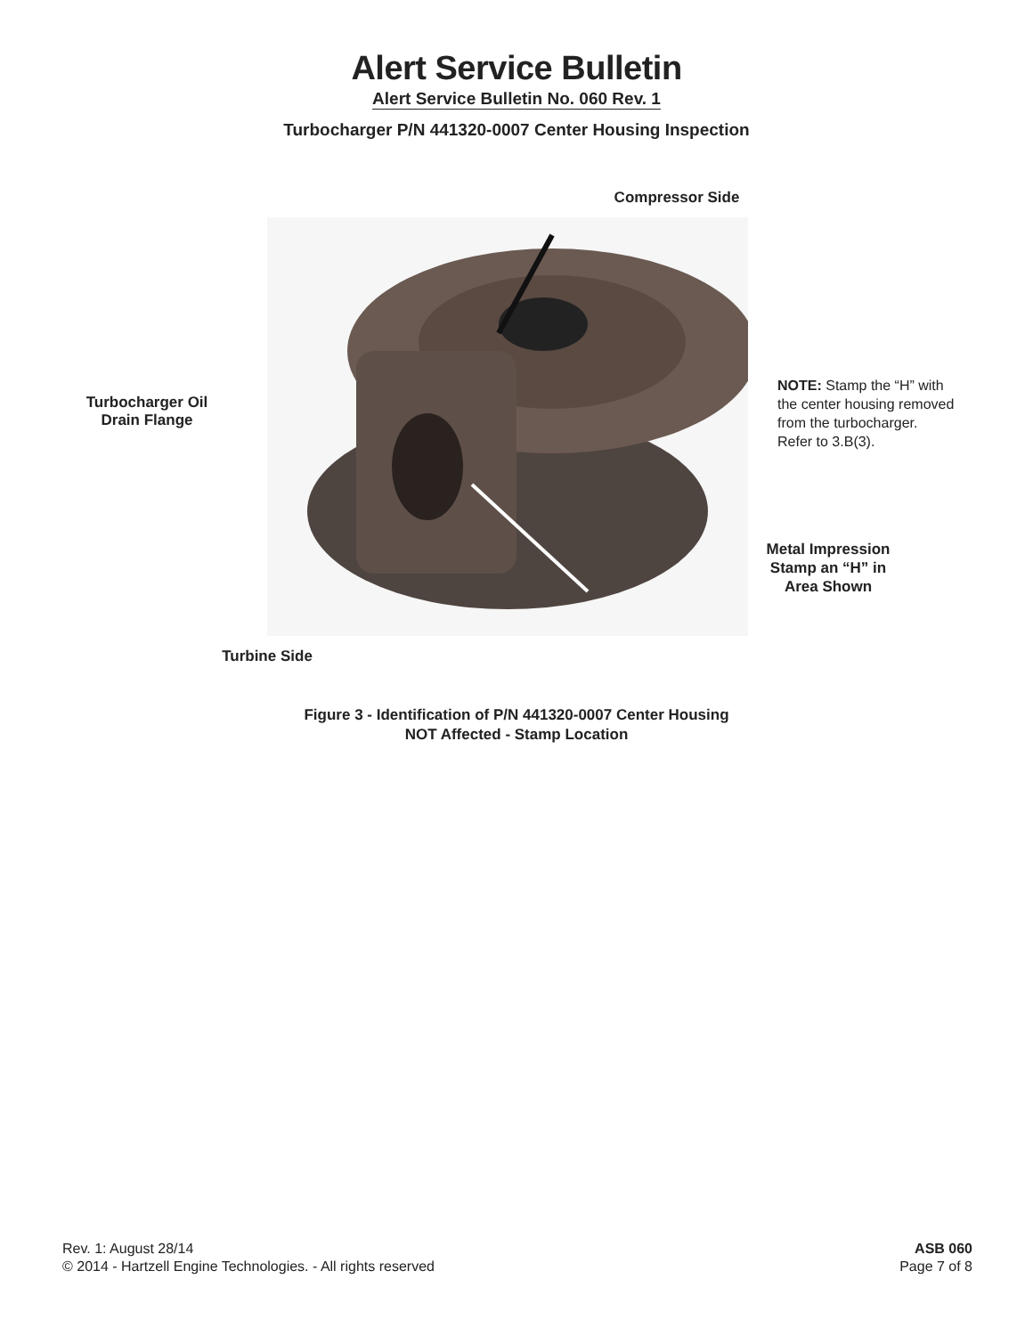Alert Service Bulletin
Alert Service Bulletin No. 060 Rev. 1
Turbocharger P/N 441320-0007 Center Housing Inspection
Turbocharger Oil
Drain Flange
Turbine Side
Compressor Side
NOTE: Stamp the “H” with
the center housing removed
from the turbocharger.
Refer to 3.B(3).
Metal Impression
Stamp an “H” in
Area Shown
Figure 3 - Identification of P/N 441320-0007 Center Housing
NOT Affected - Stamp Location
Rev. 1: August 28/14
© 2014 - Hartzell Engine Technologies. - All rights reserved
ASB 060
Page 7 of 8